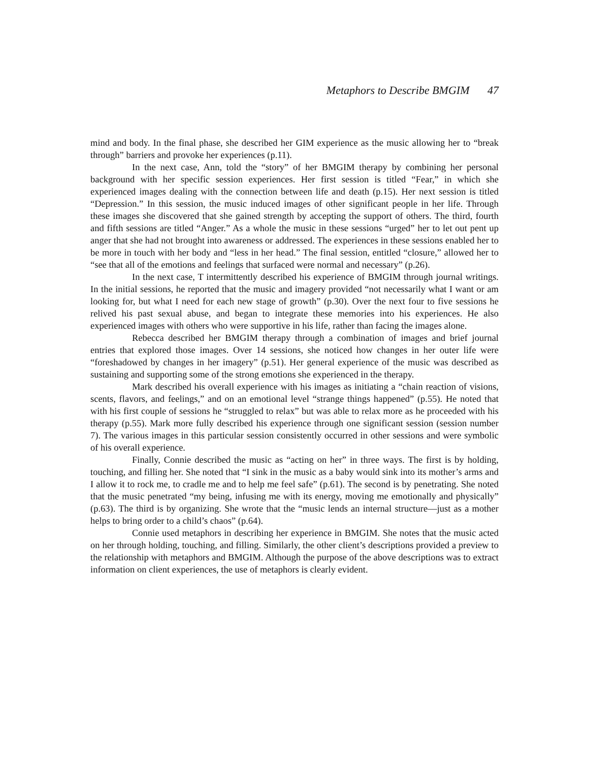Metaphors to Describe BMGIM 47
mind and body. In the final phase, she described her GIM experience as the music allowing her to “break through” barriers and provoke her experiences (p.11).
In the next case, Ann, told the “story” of her BMGIM therapy by combining her personal background with her specific session experiences. Her first session is titled “Fear,” in which she experienced images dealing with the connection between life and death (p.15). Her next session is titled “Depression.” In this session, the music induced images of other significant people in her life. Through these images she discovered that she gained strength by accepting the support of others. The third, fourth and fifth sessions are titled “Anger.” As a whole the music in these sessions “urged” her to let out pent up anger that she had not brought into awareness or addressed. The experiences in these sessions enabled her to be more in touch with her body and “less in her head.” The final session, entitled “closure,” allowed her to “see that all of the emotions and feelings that surfaced were normal and necessary” (p.26).
In the next case, T intermittently described his experience of BMGIM through journal writings. In the initial sessions, he reported that the music and imagery provided “not necessarily what I want or am looking for, but what I need for each new stage of growth” (p.30). Over the next four to five sessions he relived his past sexual abuse, and began to integrate these memories into his experiences. He also experienced images with others who were supportive in his life, rather than facing the images alone.
Rebecca described her BMGIM therapy through a combination of images and brief journal entries that explored those images. Over 14 sessions, she noticed how changes in her outer life were “foreshadowed by changes in her imagery” (p.51). Her general experience of the music was described as sustaining and supporting some of the strong emotions she experienced in the therapy.
Mark described his overall experience with his images as initiating a “chain reaction of visions, scents, flavors, and feelings,” and on an emotional level “strange things happened” (p.55). He noted that with his first couple of sessions he “struggled to relax” but was able to relax more as he proceeded with his therapy (p.55). Mark more fully described his experience through one significant session (session number 7). The various images in this particular session consistently occurred in other sessions and were symbolic of his overall experience.
Finally, Connie described the music as “acting on her” in three ways. The first is by holding, touching, and filling her. She noted that “I sink in the music as a baby would sink into its mother’s arms and I allow it to rock me, to cradle me and to help me feel safe” (p.61). The second is by penetrating. She noted that the music penetrated “my being, infusing me with its energy, moving me emotionally and physically” (p.63). The third is by organizing. She wrote that the “music lends an internal structure—just as a mother helps to bring order to a child’s chaos” (p.64).
Connie used metaphors in describing her experience in BMGIM. She notes that the music acted on her through holding, touching, and filling. Similarly, the other client’s descriptions provided a preview to the relationship with metaphors and BMGIM. Although the purpose of the above descriptions was to extract information on client experiences, the use of metaphors is clearly evident.